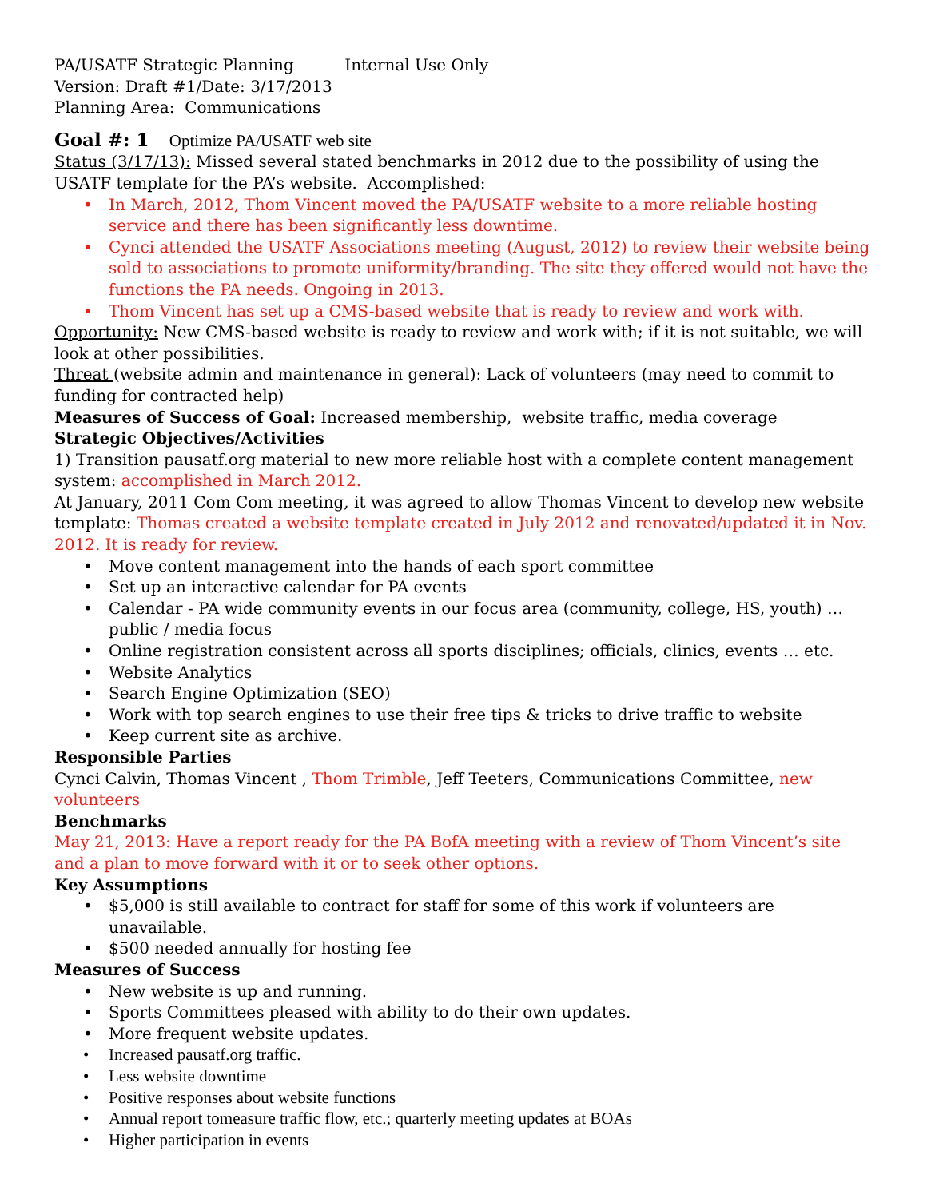PA/USATF Strategic Planning Internal Use Only
Version: Draft #1/Date: 3/17/2013
Planning Area: Communications
Goal #: 1 Optimize PA/USATF web site
Status (3/17/13): Missed several stated benchmarks in 2012 due to the possibility of using the USATF template for the PA’s website. Accomplished:
In March, 2012, Thom Vincent moved the PA/USATF website to a more reliable hosting service and there has been significantly less downtime.
Cynci attended the USATF Associations meeting (August, 2012) to review their website being sold to associations to promote uniformity/branding. The site they offered would not have the functions the PA needs. Ongoing in 2013.
Thom Vincent has set up a CMS-based website that is ready to review and work with.
Opportunity: New CMS-based website is ready to review and work with; if it is not suitable, we will look at other possibilities.
Threat (website admin and maintenance in general): Lack of volunteers (may need to commit to funding for contracted help)
Measures of Success of Goal: Increased membership, website traffic, media coverage
Strategic Objectives/Activities
1) Transition pausatf.org material to new more reliable host with a complete content management system: accomplished in March 2012.
At January, 2011 Com Com meeting, it was agreed to allow Thomas Vincent to develop new website template: Thomas created a website template created in July 2012 and renovated/updated it in Nov. 2012. It is ready for review.
Move content management into the hands of each sport committee
Set up an interactive calendar for PA events
Calendar - PA wide community events in our focus area (community, college, HS, youth) … public / media focus
Online registration consistent across all sports disciplines; officials, clinics, events … etc.
Website Analytics
Search Engine Optimization (SEO)
Work with top search engines to use their free tips & tricks to drive traffic to website
Keep current site as archive.
Responsible Parties
Cynci Calvin, Thomas Vincent , Thom Trimble, Jeff Teeters, Communications Committee, new volunteers
Benchmarks
May 21, 2013: Have a report ready for the PA BofA meeting with a review of Thom Vincent’s site and a plan to move forward with it or to seek other options.
Key Assumptions
$5,000 is still available to contract for staff for some of this work if volunteers are unavailable.
$500 needed annually for hosting fee
Measures of Success
New website is up and running.
Sports Committees pleased with ability to do their own updates.
More frequent website updates.
Increased pausatf.org traffic.
Less website downtime
Positive responses about website functions
Annual report tomeasure traffic flow, etc.; quarterly meeting updates at BOAs
Higher participation in events